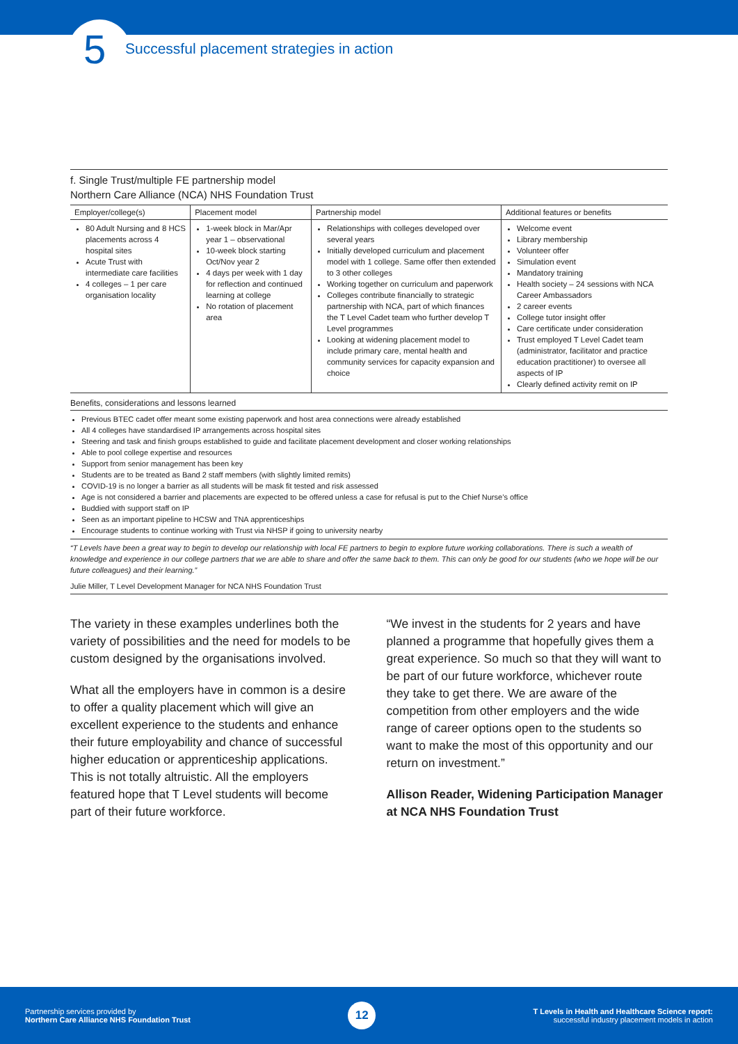5 Successful placement strategies in action
f. Single Trust/multiple FE partnership model
Northern Care Alliance (NCA) NHS Foundation Trust
| Employer/college(s) | Placement model | Partnership model | Additional features or benefits |
| --- | --- | --- | --- |
| 80 Adult Nursing and 8 HCS placements across 4 hospital sites Acute Trust with intermediate care facilities 4 colleges – 1 per care organisation locality | 1-week block in Mar/Apr year 1 – observational 10-week block starting Oct/Nov year 2 4 days per week with 1 day for reflection and continued learning at college No rotation of placement area | Relationships with colleges developed over several years Initially developed curriculum and placement model with 1 college. Same offer then extended to 3 other colleges Working together on curriculum and paperwork Colleges contribute financially to strategic partnership with NCA, part of which finances the T Level Cadet team who further develop T Level programmes Looking at widening placement model to include primary care, mental health and community services for capacity expansion and choice | Welcome event Library membership Volunteer offer Simulation event Mandatory training Health society – 24 sessions with NCA Career Ambassadors 2 career events College tutor insight offer Care certificate under consideration Trust employed T Level Cadet team (administrator, facilitator and practice education practitioner) to oversee all aspects of IP Clearly defined activity remit on IP |
Benefits, considerations and lessons learned
Previous BTEC cadet offer meant some existing paperwork and host area connections were already established
All 4 colleges have standardised IP arrangements across hospital sites
Steering and task and finish groups established to guide and facilitate placement development and closer working relationships
Able to pool college expertise and resources
Support from senior management has been key
Students are to be treated as Band 2 staff members (with slightly limited remits)
COVID-19 is no longer a barrier as all students will be mask fit tested and risk assessed
Age is not considered a barrier and placements are expected to be offered unless a case for refusal is put to the Chief Nurse’s office
Buddied with support staff on IP
Seen as an important pipeline to HCSW and TNA apprenticeships
Encourage students to continue working with Trust via NHSP if going to university nearby
“T Levels have been a great way to begin to develop our relationship with local FE partners to begin to explore future working collaborations. There is such a wealth of knowledge and experience in our college partners that we are able to share and offer the same back to them. This can only be good for our students (who we hope will be our future colleagues) and their learning.”
Julie Miller, T Level Development Manager for NCA NHS Foundation Trust
The variety in these examples underlines both the variety of possibilities and the need for models to be custom designed by the organisations involved.
What all the employers have in common is a desire to offer a quality placement which will give an excellent experience to the students and enhance their future employability and chance of successful higher education or apprenticeship applications. This is not totally altruistic. All the employers featured hope that T Level students will become part of their future workforce.
“We invest in the students for 2 years and have planned a programme that hopefully gives them a great experience. So much so that they will want to be part of our future workforce, whichever route they take to get there. We are aware of the competition from other employers and the wide range of career options open to the students so want to make the most of this opportunity and our return on investment.”
Allison Reader, Widening Participation Manager at NCA NHS Foundation Trust
Partnership services provided by
Northern Care Alliance NHS Foundation Trust
12
T Levels in Health and Healthcare Science report:
successful industry placement models in action